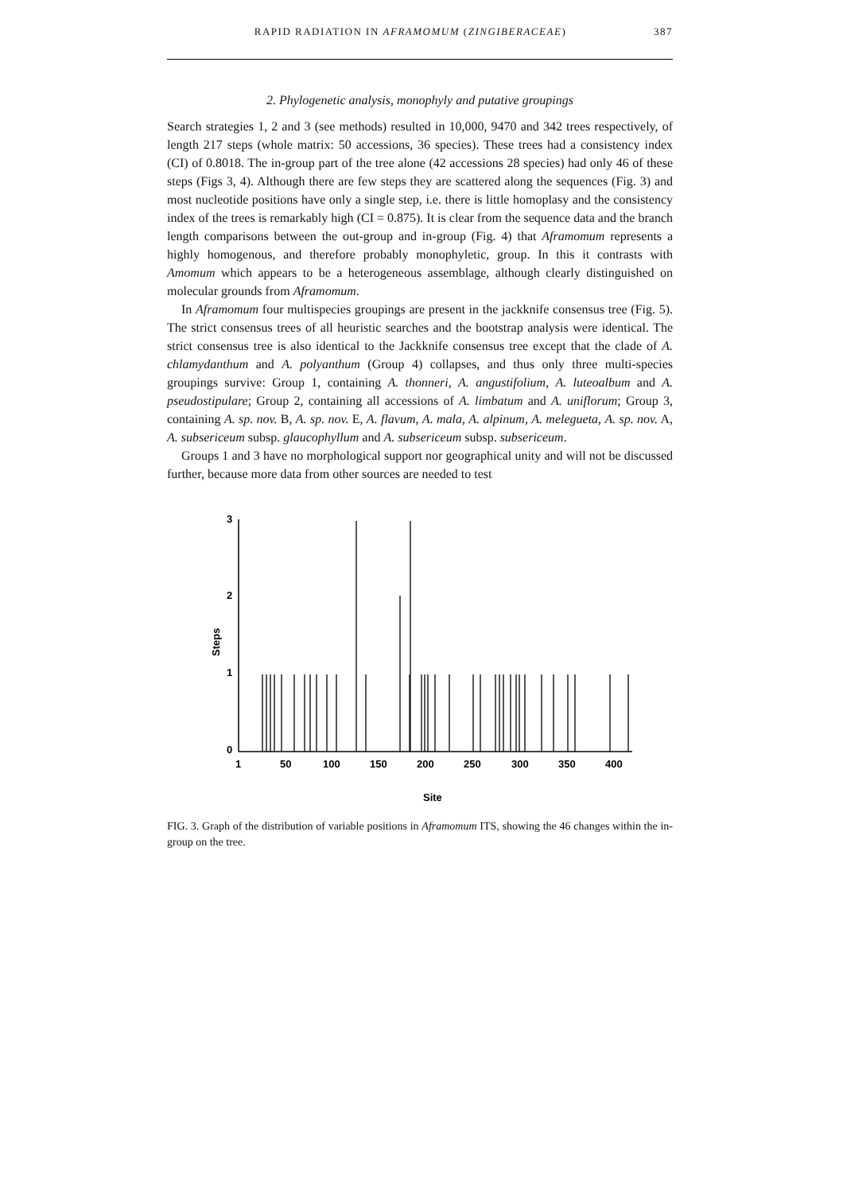RAPID RADIATION IN AFRAMOMUM (ZINGIBERACEAE) 387
2. Phylogenetic analysis, monophyly and putative groupings
Search strategies 1, 2 and 3 (see methods) resulted in 10,000, 9470 and 342 trees respectively, of length 217 steps (whole matrix: 50 accessions, 36 species). These trees had a consistency index (CI) of 0.8018. The in-group part of the tree alone (42 accessions 28 species) had only 46 of these steps (Figs 3, 4). Although there are few steps they are scattered along the sequences (Fig. 3) and most nucleotide positions have only a single step, i.e. there is little homoplasy and the consistency index of the trees is remarkably high (CI = 0.875). It is clear from the sequence data and the branch length comparisons between the out-group and in-group (Fig. 4) that Aframomum represents a highly homogenous, and therefore probably monophyletic, group. In this it contrasts with Amomum which appears to be a heterogeneous assemblage, although clearly distinguished on molecular grounds from Aframomum.
In Aframomum four multispecies groupings are present in the jackknife consensus tree (Fig. 5). The strict consensus trees of all heuristic searches and the bootstrap analysis were identical. The strict consensus tree is also identical to the Jackknife consensus tree except that the clade of A. chlamydanthum and A. polyanthum (Group 4) collapses, and thus only three multi-species groupings survive: Group 1, containing A. thonneri, A. angustifolium, A. luteoalbum and A. pseudostipulare; Group 2, containing all accessions of A. limbatum and A. uniflorum; Group 3, containing A. sp. nov. B, A. sp. nov. E, A. flavum, A. mala, A. alpinum, A. melegueta, A. sp. nov. A, A. subsericeum subsp. glaucophyllum and A. subsericeum subsp. subsericeum.
Groups 1 and 3 have no morphological support nor geographical unity and will not be discussed further, because more data from other sources are needed to test
3
2
1
0
Steps
1
50
100
150
200
250
300
350
400
Site
FIG. 3. Graph of the distribution of variable positions in Aframomum ITS, showing the 46 changes within the in-group on the tree.